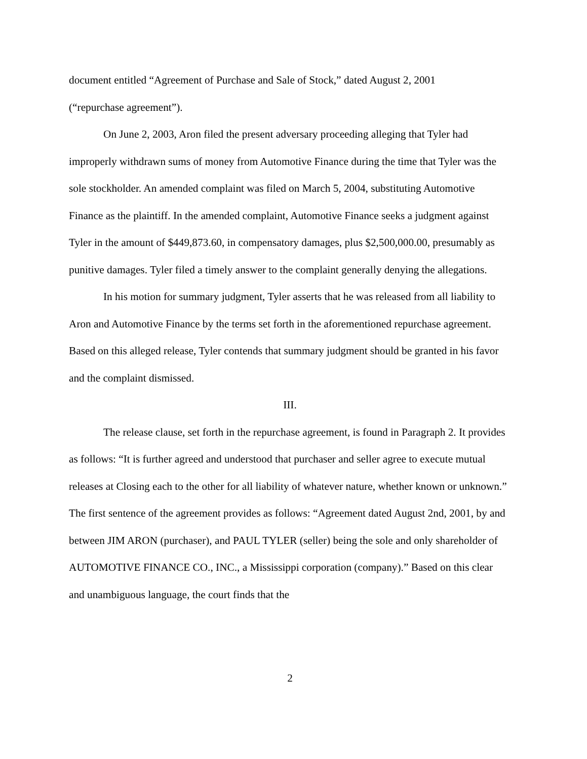document entitled “Agreement of Purchase and Sale of Stock,” dated August 2, 2001
(“repurchase agreement”).
On June 2, 2003, Aron filed the present adversary proceeding alleging that Tyler had improperly withdrawn sums of money from Automotive Finance during the time that Tyler was the sole stockholder. An amended complaint was filed on March 5, 2004, substituting Automotive Finance as the plaintiff. In the amended complaint, Automotive Finance seeks a judgment against Tyler in the amount of $449,873.60, in compensatory damages, plus $2,500,000.00, presumably as punitive damages. Tyler filed a timely answer to the complaint generally denying the allegations.
In his motion for summary judgment, Tyler asserts that he was released from all liability to Aron and Automotive Finance by the terms set forth in the aforementioned repurchase agreement. Based on this alleged release, Tyler contends that summary judgment should be granted in his favor and the complaint dismissed.
III.
The release clause, set forth in the repurchase agreement, is found in Paragraph 2. It provides as follows: “It is further agreed and understood that purchaser and seller agree to execute mutual releases at Closing each to the other for all liability of whatever nature, whether known or unknown.” The first sentence of the agreement provides as follows: “Agreement dated August 2nd, 2001, by and between JIM ARON (purchaser), and PAUL TYLER (seller) being the sole and only shareholder of AUTOMOTIVE FINANCE CO., INC., a Mississippi corporation (company).” Based on this clear and unambiguous language, the court finds that the
2